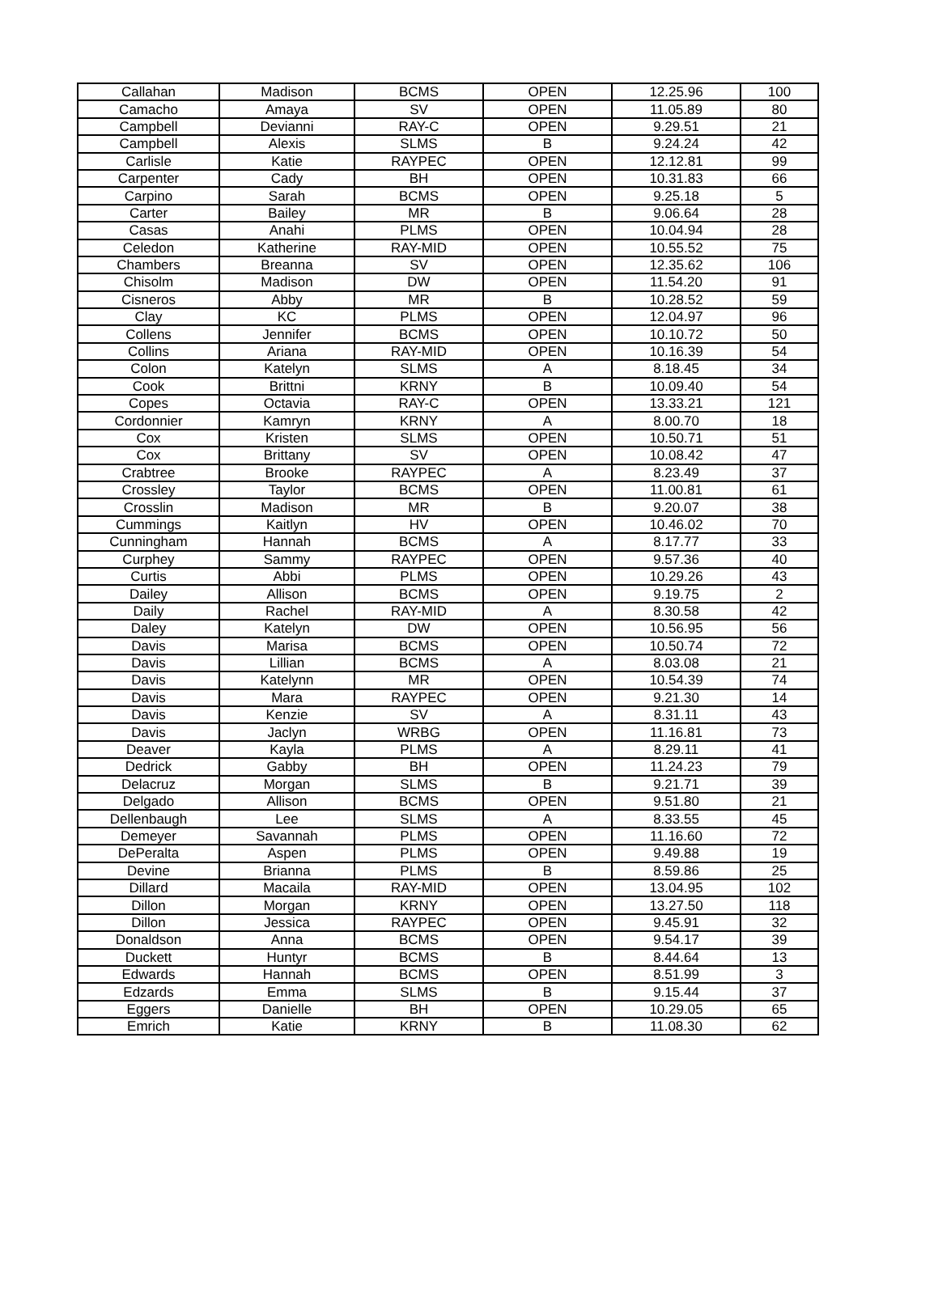| Callahan | Madison | BCMS | OPEN | 12.25.96 | 100 |
| Camacho | Amaya | SV | OPEN | 11.05.89 | 80 |
| Campbell | Devianni | RAY-C | OPEN | 9.29.51 | 21 |
| Campbell | Alexis | SLMS | B | 9.24.24 | 42 |
| Carlisle | Katie | RAYPEC | OPEN | 12.12.81 | 99 |
| Carpenter | Cady | BH | OPEN | 10.31.83 | 66 |
| Carpino | Sarah | BCMS | OPEN | 9.25.18 | 5 |
| Carter | Bailey | MR | B | 9.06.64 | 28 |
| Casas | Anahi | PLMS | OPEN | 10.04.94 | 28 |
| Celedon | Katherine | RAY-MID | OPEN | 10.55.52 | 75 |
| Chambers | Breanna | SV | OPEN | 12.35.62 | 106 |
| Chisolm | Madison | DW | OPEN | 11.54.20 | 91 |
| Cisneros | Abby | MR | B | 10.28.52 | 59 |
| Clay | KC | PLMS | OPEN | 12.04.97 | 96 |
| Collens | Jennifer | BCMS | OPEN | 10.10.72 | 50 |
| Collins | Ariana | RAY-MID | OPEN | 10.16.39 | 54 |
| Colon | Katelyn | SLMS | A | 8.18.45 | 34 |
| Cook | Brittni | KRNY | B | 10.09.40 | 54 |
| Copes | Octavia | RAY-C | OPEN | 13.33.21 | 121 |
| Cordonnier | Kamryn | KRNY | A | 8.00.70 | 18 |
| Cox | Kristen | SLMS | OPEN | 10.50.71 | 51 |
| Cox | Brittany | SV | OPEN | 10.08.42 | 47 |
| Crabtree | Brooke | RAYPEC | A | 8.23.49 | 37 |
| Crossley | Taylor | BCMS | OPEN | 11.00.81 | 61 |
| Crosslin | Madison | MR | B | 9.20.07 | 38 |
| Cummings | Kaitlyn | HV | OPEN | 10.46.02 | 70 |
| Cunningham | Hannah | BCMS | A | 8.17.77 | 33 |
| Curphey | Sammy | RAYPEC | OPEN | 9.57.36 | 40 |
| Curtis | Abbi | PLMS | OPEN | 10.29.26 | 43 |
| Dailey | Allison | BCMS | OPEN | 9.19.75 | 2 |
| Daily | Rachel | RAY-MID | A | 8.30.58 | 42 |
| Daley | Katelyn | DW | OPEN | 10.56.95 | 56 |
| Davis | Marisa | BCMS | OPEN | 10.50.74 | 72 |
| Davis | Lillian | BCMS | A | 8.03.08 | 21 |
| Davis | Katelynn | MR | OPEN | 10.54.39 | 74 |
| Davis | Mara | RAYPEC | OPEN | 9.21.30 | 14 |
| Davis | Kenzie | SV | A | 8.31.11 | 43 |
| Davis | Jaclyn | WRBG | OPEN | 11.16.81 | 73 |
| Deaver | Kayla | PLMS | A | 8.29.11 | 41 |
| Dedrick | Gabby | BH | OPEN | 11.24.23 | 79 |
| Delacruz | Morgan | SLMS | B | 9.21.71 | 39 |
| Delgado | Allison | BCMS | OPEN | 9.51.80 | 21 |
| Dellenbaugh | Lee | SLMS | A | 8.33.55 | 45 |
| Demeyer | Savannah | PLMS | OPEN | 11.16.60 | 72 |
| DePeralta | Aspen | PLMS | OPEN | 9.49.88 | 19 |
| Devine | Brianna | PLMS | B | 8.59.86 | 25 |
| Dillard | Macaila | RAY-MID | OPEN | 13.04.95 | 102 |
| Dillon | Morgan | KRNY | OPEN | 13.27.50 | 118 |
| Dillon | Jessica | RAYPEC | OPEN | 9.45.91 | 32 |
| Donaldson | Anna | BCMS | OPEN | 9.54.17 | 39 |
| Duckett | Huntyr | BCMS | B | 8.44.64 | 13 |
| Edwards | Hannah | BCMS | OPEN | 8.51.99 | 3 |
| Edzards | Emma | SLMS | B | 9.15.44 | 37 |
| Eggers | Danielle | BH | OPEN | 10.29.05 | 65 |
| Emrich | Katie | KRNY | B | 11.08.30 | 62 |